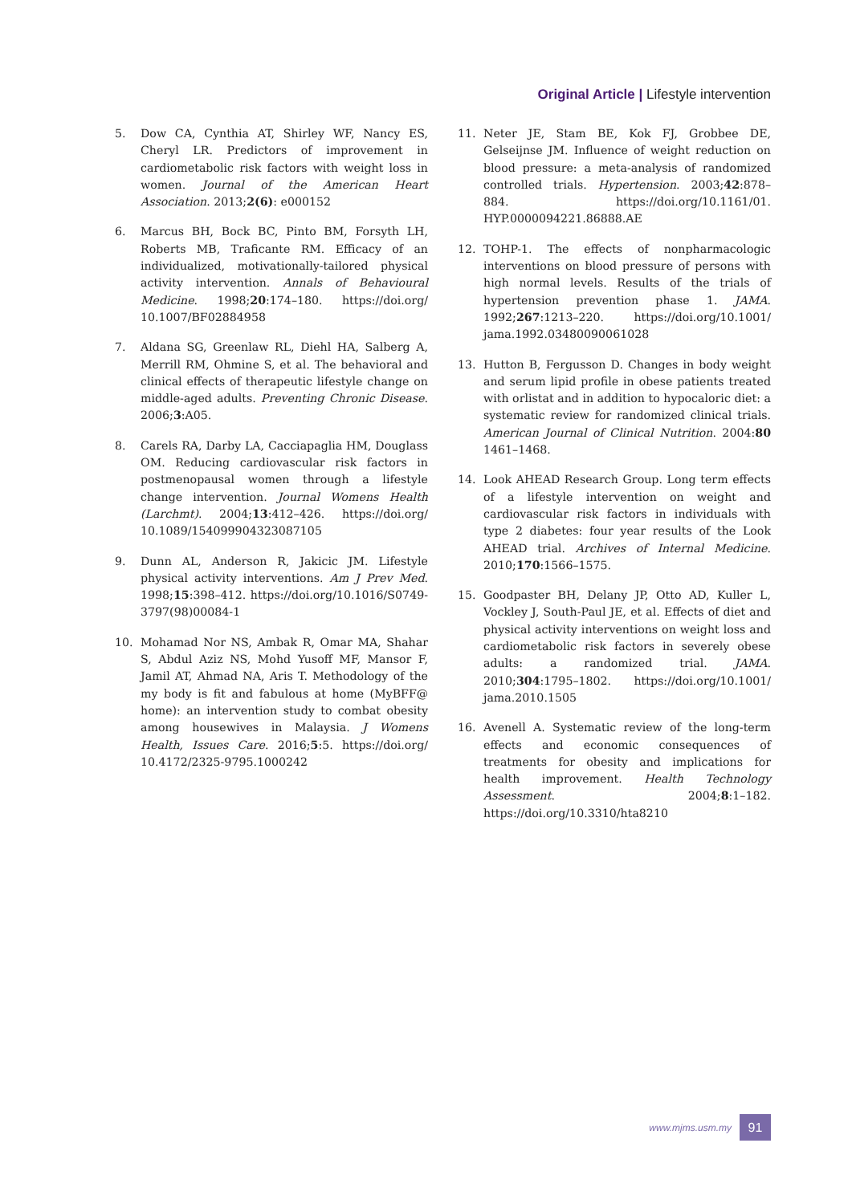Original Article | Lifestyle intervention
5. Dow CA, Cynthia AT, Shirley WF, Nancy ES, Cheryl LR. Predictors of improvement in cardiometabolic risk factors with weight loss in women. Journal of the American Heart Association. 2013;2(6): e000152
6. Marcus BH, Bock BC, Pinto BM, Forsyth LH, Roberts MB, Traficante RM. Efficacy of an individualized, motivationally-tailored physical activity intervention. Annals of Behavioural Medicine. 1998;20:174–180. https://doi.org/ 10.1007/BF02884958
7. Aldana SG, Greenlaw RL, Diehl HA, Salberg A, Merrill RM, Ohmine S, et al. The behavioral and clinical effects of therapeutic lifestyle change on middle-aged adults. Preventing Chronic Disease. 2006;3:A05.
8. Carels RA, Darby LA, Cacciapaglia HM, Douglass OM. Reducing cardiovascular risk factors in postmenopausal women through a lifestyle change intervention. Journal Womens Health (Larchmt). 2004;13:412–426. https://doi.org/ 10.1089/154099904323087105
9. Dunn AL, Anderson R, Jakicic JM. Lifestyle physical activity interventions. Am J Prev Med. 1998;15:398–412. https://doi.org/10.1016/S0749-3797(98)00084-1
10. Mohamad Nor NS, Ambak R, Omar MA, Shahar S, Abdul Aziz NS, Mohd Yusoff MF, Mansor F, Jamil AT, Ahmad NA, Aris T. Methodology of the my body is fit and fabulous at home (MyBFF@ home): an intervention study to combat obesity among housewives in Malaysia. J Womens Health, Issues Care. 2016;5:5. https://doi.org/ 10.4172/2325-9795.1000242
11. Neter JE, Stam BE, Kok FJ, Grobbee DE, Gelseijnse JM. Influence of weight reduction on blood pressure: a meta-analysis of randomized controlled trials. Hypertension. 2003;42:878–884. https://doi.org/10.1161/01. HYP.0000094221.86888.AE
12. TOHP-1. The effects of nonpharmacologic interventions on blood pressure of persons with high normal levels. Results of the trials of hypertension prevention phase 1. JAMA. 1992;267:1213–220. https://doi.org/10.1001/ jama.1992.03480090061028
13. Hutton B, Fergusson D. Changes in body weight and serum lipid profile in obese patients treated with orlistat and in addition to hypocaloric diet: a systematic review for randomized clinical trials. American Journal of Clinical Nutrition. 2004:80 1461–1468.
14. Look AHEAD Research Group. Long term effects of a lifestyle intervention on weight and cardiovascular risk factors in individuals with type 2 diabetes: four year results of the Look AHEAD trial. Archives of Internal Medicine. 2010;170:1566–1575.
15. Goodpaster BH, Delany JP, Otto AD, Kuller L, Vockley J, South-Paul JE, et al. Effects of diet and physical activity interventions on weight loss and cardiometabolic risk factors in severely obese adults: a randomized trial. JAMA. 2010;304:1795–1802. https://doi.org/10.1001/ jama.2010.1505
16. Avenell A. Systematic review of the long-term effects and economic consequences of treatments for obesity and implications for health improvement. Health Technology Assessment. 2004;8:1–182. https://doi.org/10.3310/hta8210
www.mjms.usm.my 91